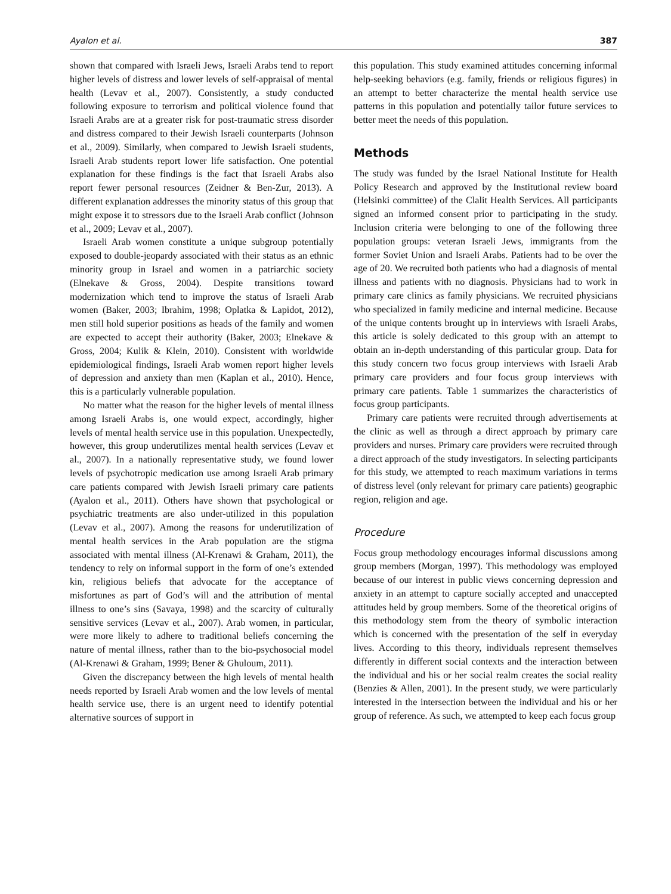Ayalon et al. 387
shown that compared with Israeli Jews, Israeli Arabs tend to report higher levels of distress and lower levels of self-appraisal of mental health (Levav et al., 2007). Consistently, a study conducted following exposure to terrorism and political violence found that Israeli Arabs are at a greater risk for post-traumatic stress disorder and distress compared to their Jewish Israeli counterparts (Johnson et al., 2009). Similarly, when compared to Jewish Israeli students, Israeli Arab students report lower life satisfaction. One potential explanation for these findings is the fact that Israeli Arabs also report fewer personal resources (Zeidner & Ben-Zur, 2013). A different explanation addresses the minority status of this group that might expose it to stressors due to the Israeli Arab conflict (Johnson et al., 2009; Levav et al., 2007).
Israeli Arab women constitute a unique subgroup potentially exposed to double-jeopardy associated with their status as an ethnic minority group in Israel and women in a patriarchic society (Elnekave & Gross, 2004). Despite transitions toward modernization which tend to improve the status of Israeli Arab women (Baker, 2003; Ibrahim, 1998; Oplatka & Lapidot, 2012), men still hold superior positions as heads of the family and women are expected to accept their authority (Baker, 2003; Elnekave & Gross, 2004; Kulik & Klein, 2010). Consistent with worldwide epidemiological findings, Israeli Arab women report higher levels of depression and anxiety than men (Kaplan et al., 2010). Hence, this is a particularly vulnerable population.
No matter what the reason for the higher levels of mental illness among Israeli Arabs is, one would expect, accordingly, higher levels of mental health service use in this population. Unexpectedly, however, this group underutilizes mental health services (Levav et al., 2007). In a nationally representative study, we found lower levels of psychotropic medication use among Israeli Arab primary care patients compared with Jewish Israeli primary care patients (Ayalon et al., 2011). Others have shown that psychological or psychiatric treatments are also under-utilized in this population (Levav et al., 2007). Among the reasons for underutilization of mental health services in the Arab population are the stigma associated with mental illness (Al-Krenawi & Graham, 2011), the tendency to rely on informal support in the form of one’s extended kin, religious beliefs that advocate for the acceptance of misfortunes as part of God’s will and the attribution of mental illness to one’s sins (Savaya, 1998) and the scarcity of culturally sensitive services (Levav et al., 2007). Arab women, in particular, were more likely to adhere to traditional beliefs concerning the nature of mental illness, rather than to the bio-psychosocial model (Al-Krenawi & Graham, 1999; Bener & Ghuloum, 2011).
Given the discrepancy between the high levels of mental health needs reported by Israeli Arab women and the low levels of mental health service use, there is an urgent need to identify potential alternative sources of support in
this population. This study examined attitudes concerning informal help-seeking behaviors (e.g. family, friends or religious figures) in an attempt to better characterize the mental health service use patterns in this population and potentially tailor future services to better meet the needs of this population.
Methods
The study was funded by the Israel National Institute for Health Policy Research and approved by the Institutional review board (Helsinki committee) of the Clalit Health Services. All participants signed an informed consent prior to participating in the study. Inclusion criteria were belonging to one of the following three population groups: veteran Israeli Jews, immigrants from the former Soviet Union and Israeli Arabs. Patients had to be over the age of 20. We recruited both patients who had a diagnosis of mental illness and patients with no diagnosis. Physicians had to work in primary care clinics as family physicians. We recruited physicians who specialized in family medicine and internal medicine. Because of the unique contents brought up in interviews with Israeli Arabs, this article is solely dedicated to this group with an attempt to obtain an in-depth understanding of this particular group. Data for this study concern two focus group interviews with Israeli Arab primary care providers and four focus group interviews with primary care patients. Table 1 summarizes the characteristics of focus group participants.
Primary care patients were recruited through advertisements at the clinic as well as through a direct approach by primary care providers and nurses. Primary care providers were recruited through a direct approach of the study investigators. In selecting participants for this study, we attempted to reach maximum variations in terms of distress level (only relevant for primary care patients) geographic region, religion and age.
Procedure
Focus group methodology encourages informal discussions among group members (Morgan, 1997). This methodology was employed because of our interest in public views concerning depression and anxiety in an attempt to capture socially accepted and unaccepted attitudes held by group members. Some of the theoretical origins of this methodology stem from the theory of symbolic interaction which is concerned with the presentation of the self in everyday lives. According to this theory, individuals represent themselves differently in different social contexts and the interaction between the individual and his or her social realm creates the social reality (Benzies & Allen, 2001). In the present study, we were particularly interested in the intersection between the individual and his or her group of reference. As such, we attempted to keep each focus group